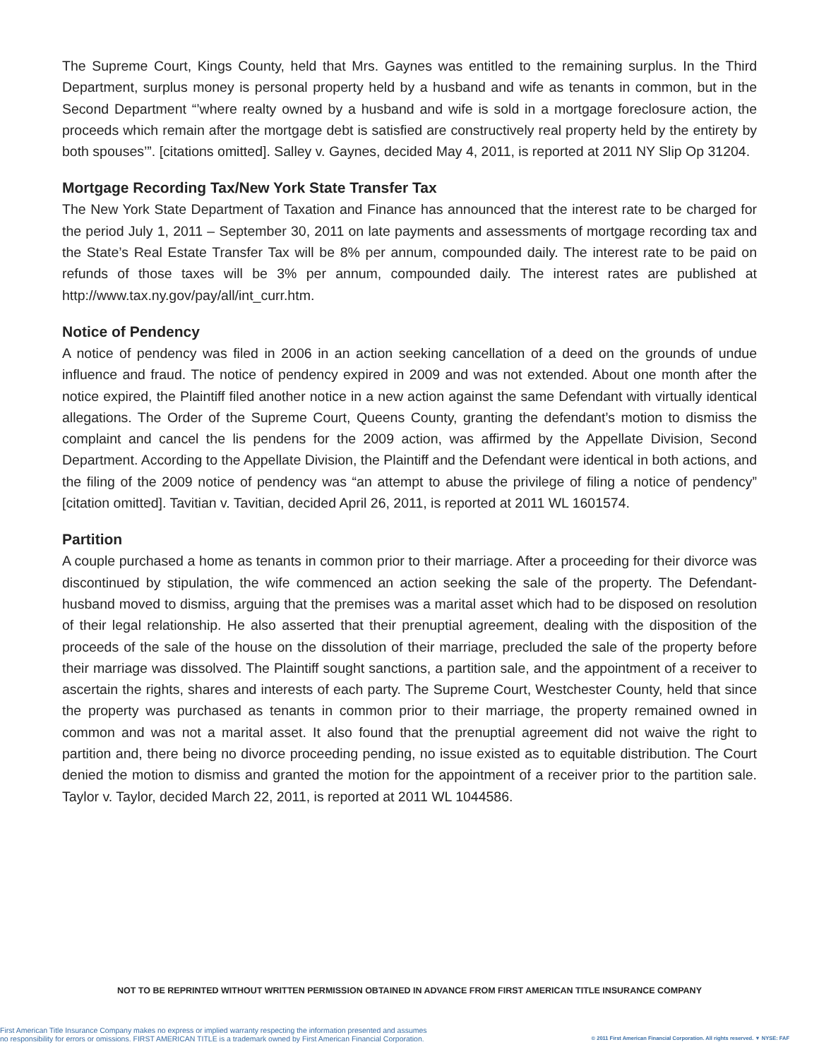The Supreme Court, Kings County, held that Mrs. Gaynes was entitled to the remaining surplus. In the Third Department, surplus money is personal property held by a husband and wife as tenants in common, but in the Second Department “’where realty owned by a husband and wife is sold in a mortgage foreclosure action, the proceeds which remain after the mortgage debt is satisfied are constructively real property held by the entirety by both spouses’”. [citations omitted]. Salley v. Gaynes, decided May 4, 2011, is reported at 2011 NY Slip Op 31204.
Mortgage Recording Tax/New York State Transfer Tax
The New York State Department of Taxation and Finance has announced that the interest rate to be charged for the period July 1, 2011 – September 30, 2011 on late payments and assessments of mortgage recording tax and the State’s Real Estate Transfer Tax will be 8% per annum, compounded daily. The interest rate to be paid on refunds of those taxes will be 3% per annum, compounded daily. The interest rates are published at http://www.tax.ny.gov/pay/all/int_curr.htm.
Notice of Pendency
A notice of pendency was filed in 2006 in an action seeking cancellation of a deed on the grounds of undue influence and fraud. The notice of pendency expired in 2009 and was not extended. About one month after the notice expired, the Plaintiff filed another notice in a new action against the same Defendant with virtually identical allegations. The Order of the Supreme Court, Queens County, granting the defendant’s motion to dismiss the complaint and cancel the lis pendens for the 2009 action, was affirmed by the Appellate Division, Second Department. According to the Appellate Division, the Plaintiff and the Defendant were identical in both actions, and the filing of the 2009 notice of pendency was “an attempt to abuse the privilege of filing a notice of pendency” [citation omitted]. Tavitian v. Tavitian, decided April 26, 2011, is reported at 2011 WL 1601574.
Partition
A couple purchased a home as tenants in common prior to their marriage. After a proceeding for their divorce was discontinued by stipulation, the wife commenced an action seeking the sale of the property. The Defendant-husband moved to dismiss, arguing that the premises was a marital asset which had to be disposed on resolution of their legal relationship. He also asserted that their prenuptial agreement, dealing with the disposition of the proceeds of the sale of the house on the dissolution of their marriage, precluded the sale of the property before their marriage was dissolved. The Plaintiff sought sanctions, a partition sale, and the appointment of a receiver to ascertain the rights, shares and interests of each party. The Supreme Court, Westchester County, held that since the property was purchased as tenants in common prior to their marriage, the property remained owned in common and was not a marital asset. It also found that the prenuptial agreement did not waive the right to partition and, there being no divorce proceeding pending, no issue existed as to equitable distribution. The Court denied the motion to dismiss and granted the motion for the appointment of a receiver prior to the partition sale. Taylor v. Taylor, decided March 22, 2011, is reported at 2011 WL 1044586.
NOT TO BE REPRINTED WITHOUT WRITTEN PERMISSION OBTAINED IN ADVANCE FROM FIRST AMERICAN TITLE INSURANCE COMPANY
First American Title Insurance Company makes no express or implied warranty respecting the information presented and assumes
no responsibility for errors or omissions. FIRST AMERICAN TITLE is a trademark owned by First American Financial Corporation.
© 2011 First American Financial Corporation. All rights reserved. ▼ NYSE: FAF